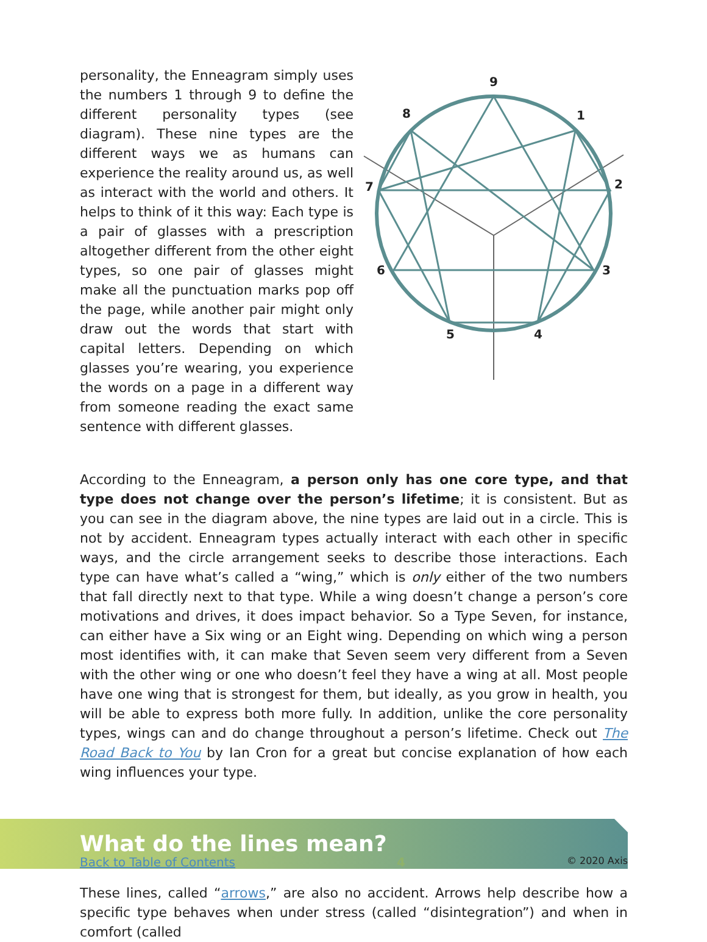personality, the Enneagram simply uses the numbers 1 through 9 to define the different personality types (see diagram). These nine types are the different ways we as humans can experience the reality around us, as well as interact with the world and others. It helps to think of it this way: Each type is a pair of glasses with a prescription altogether different from the other eight types, so one pair of glasses might make all the punctuation marks pop off the page, while another pair might only draw out the words that start with capital letters. Depending on which glasses you’re wearing, you experience the words on a page in a different way from someone reading the exact same sentence with different glasses.
9
1
2
3
4
5
6
7
8
According to the Enneagram, a person only has one core type, and that type does not change over the person’s lifetime; it is consistent. But as you can see in the diagram above, the nine types are laid out in a circle. This is not by accident. Enneagram types actually interact with each other in specific ways, and the circle arrangement seeks to describe those interactions. Each type can have what’s called a “wing,” which is only either of the two numbers that fall directly next to that type. While a wing doesn’t change a person’s core motivations and drives, it does impact behavior. So a Type Seven, for instance, can either have a Six wing or an Eight wing. Depending on which wing a person most identifies with, it can make that Seven seem very different from a Seven with the other wing or one who doesn’t feel they have a wing at all. Most people have one wing that is strongest for them, but ideally, as you grow in health, you will be able to express both more fully. In addition, unlike the core personality types, wings can and do change throughout a person’s lifetime. Check out The Road Back to You by Ian Cron for a great but concise explanation of how each wing influences your type.
What do the lines mean?
These lines, called “arrows,” are also no accident. Arrows help describe how a specific type behaves when under stress (called “disintegration”) and when in comfort (called
Back to Table of Contents 4 © 2020 Axis